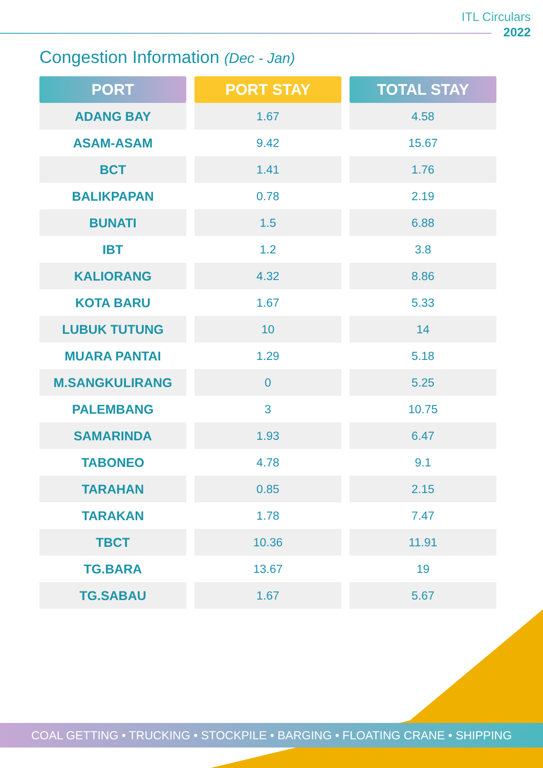ITL Circulars
2022
Congestion Information (Dec - Jan)
| PORT | PORT STAY | TOTAL STAY |
| --- | --- | --- |
| ADANG BAY | 1.67 | 4.58 |
| ASAM-ASAM | 9.42 | 15.67 |
| BCT | 1.41 | 1.76 |
| BALIKPAPAN | 0.78 | 2.19 |
| BUNATI | 1.5 | 6.88 |
| IBT | 1.2 | 3.8 |
| KALIORANG | 4.32 | 8.86 |
| KOTA BARU | 1.67 | 5.33 |
| LUBUK TUTUNG | 10 | 14 |
| MUARA PANTAI | 1.29 | 5.18 |
| M.SANGKULIRANG | 0 | 5.25 |
| PALEMBANG | 3 | 10.75 |
| SAMARINDA | 1.93 | 6.47 |
| TABONEO | 4.78 | 9.1 |
| TARAHAN | 0.85 | 2.15 |
| TARAKAN | 1.78 | 7.47 |
| TBCT | 10.36 | 11.91 |
| TG.BARA | 13.67 | 19 |
| TG.SABAU | 1.67 | 5.67 |
COAL GETTING • TRUCKING • STOCKPILE • BARGING • FLOATING CRANE • SHIPPING